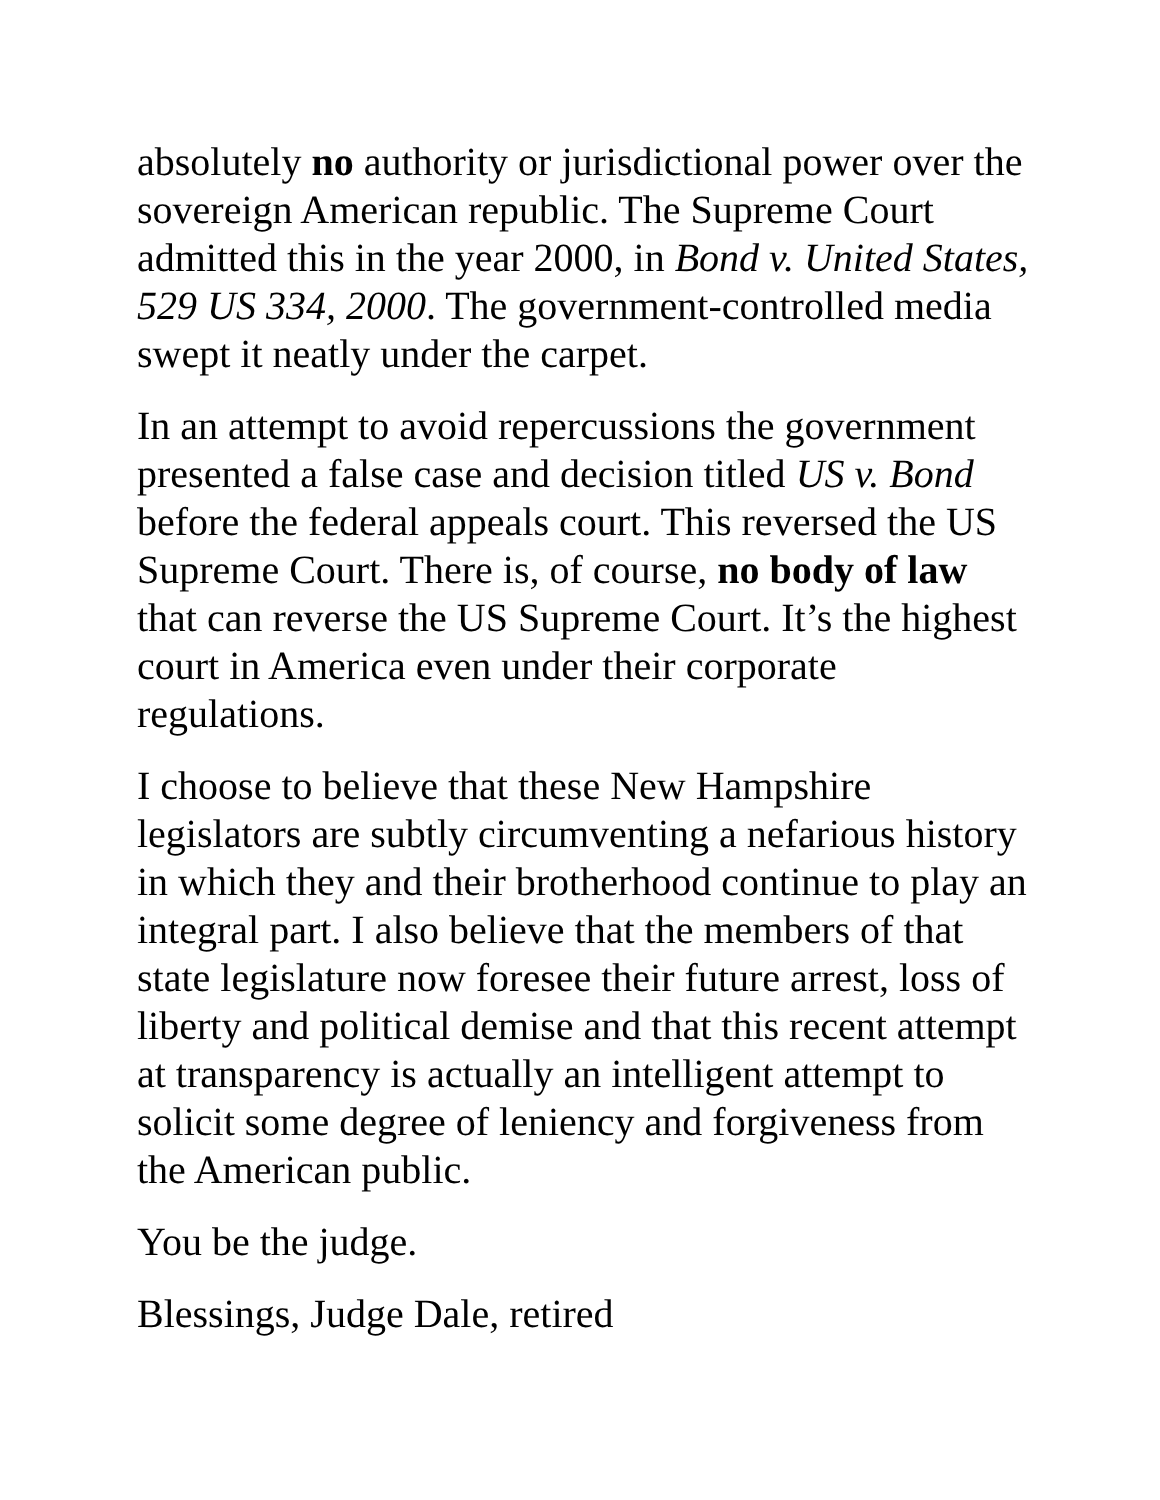absolutely no authority or jurisdictional power over the sovereign American republic. The Supreme Court admitted this in the year 2000, in Bond v. United States, 529 US 334, 2000. The government-controlled media swept it neatly under the carpet.
In an attempt to avoid repercussions the government presented a false case and decision titled US v. Bond before the federal appeals court. This reversed the US Supreme Court. There is, of course, no body of law that can reverse the US Supreme Court. It’s the highest court in America even under their corporate regulations.
I choose to believe that these New Hampshire legislators are subtly circumventing a nefarious history in which they and their brotherhood continue to play an integral part. I also believe that the members of that state legislature now foresee their future arrest, loss of liberty and political demise and that this recent attempt at transparency is actually an intelligent attempt to solicit some degree of leniency and forgiveness from the American public.
You be the judge.
Blessings, Judge Dale, retired